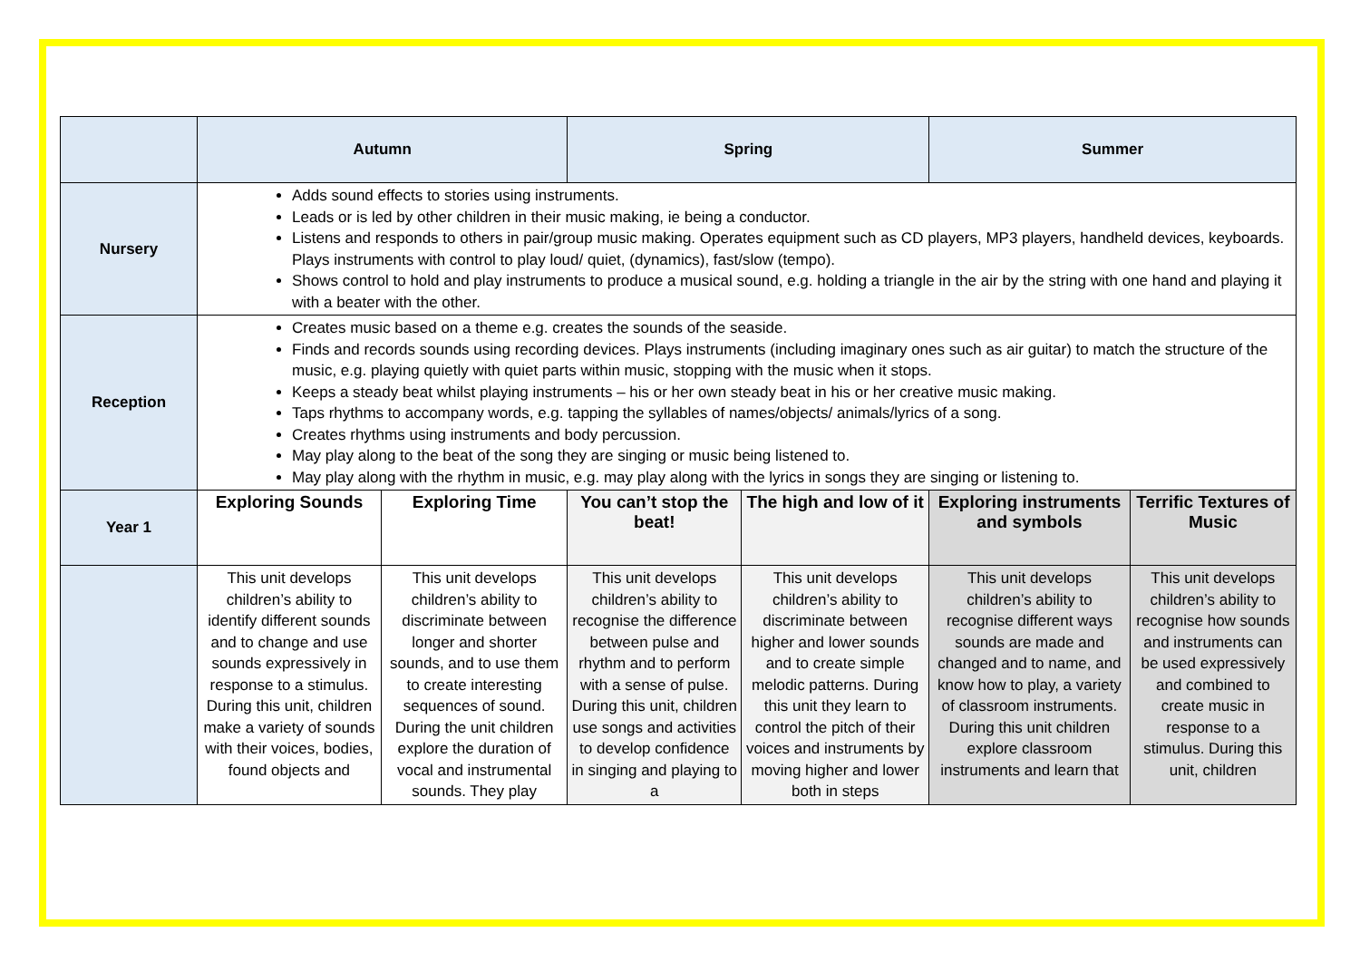| | Autumn | | Spring | | Summer | |
| Nursery | Adds sound effects to stories using instruments. Leads or is led by other children in their music making, ie being a conductor. Listens and responds to others in pair/group music making. Operates equipment such as CD players, MP3 players, handheld devices, keyboards. Plays instruments with control to play loud/ quiet, (dynamics), fast/slow (tempo). Shows control to hold and play instruments to produce a musical sound, e.g. holding a triangle in the air by the string with one hand and playing it with a beater with the other. | | | | | |
| Reception | Creates music based on a theme e.g. creates the sounds of the seaside. Finds and records sounds using recording devices. Plays instruments (including imaginary ones such as air guitar) to match the structure of the music, e.g. playing quietly with quiet parts within music, stopping with the music when it stops. Keeps a steady beat whilst playing instruments – his or her own steady beat in his or her creative music making. Taps rhythms to accompany words, e.g. tapping the syllables of names/objects/ animals/lyrics of a song. Creates rhythms using instruments and body percussion. May play along to the beat of the song they are singing or music being listened to. May play along with the rhythm in music, e.g. may play along with the lyrics in songs they are singing or listening to. | | | | | |
| Year 1 | Exploring Sounds | Exploring Time | You can’t stop the beat! | The high and low of it | Exploring instruments and symbols | Terrific Textures of Music |
| | This unit develops children’s ability to identify different sounds and to change and use sounds expressively in response to a stimulus. During this unit, children make a variety of sounds with their voices, bodies, found objects and | This unit develops children’s ability to discriminate between longer and shorter sounds, and to use them to create interesting sequences of sound. During the unit children explore the duration of vocal and instrumental sounds. They play | This unit develops children’s ability to recognise the difference between pulse and rhythm and to perform with a sense of pulse. During this unit, children use songs and activities to develop confidence in singing and playing to a | This unit develops children’s ability to discriminate between higher and lower sounds and to create simple melodic patterns. During this unit they learn to control the pitch of their voices and instruments by moving higher and lower both in steps | This unit develops children’s ability to recognise different ways sounds are made and changed and to name, and know how to play, a variety of classroom instruments. During this unit children explore classroom instruments and learn that | This unit develops children’s ability to recognise how sounds and instruments can be used expressively and combined to create music in response to a stimulus. During this unit, children |